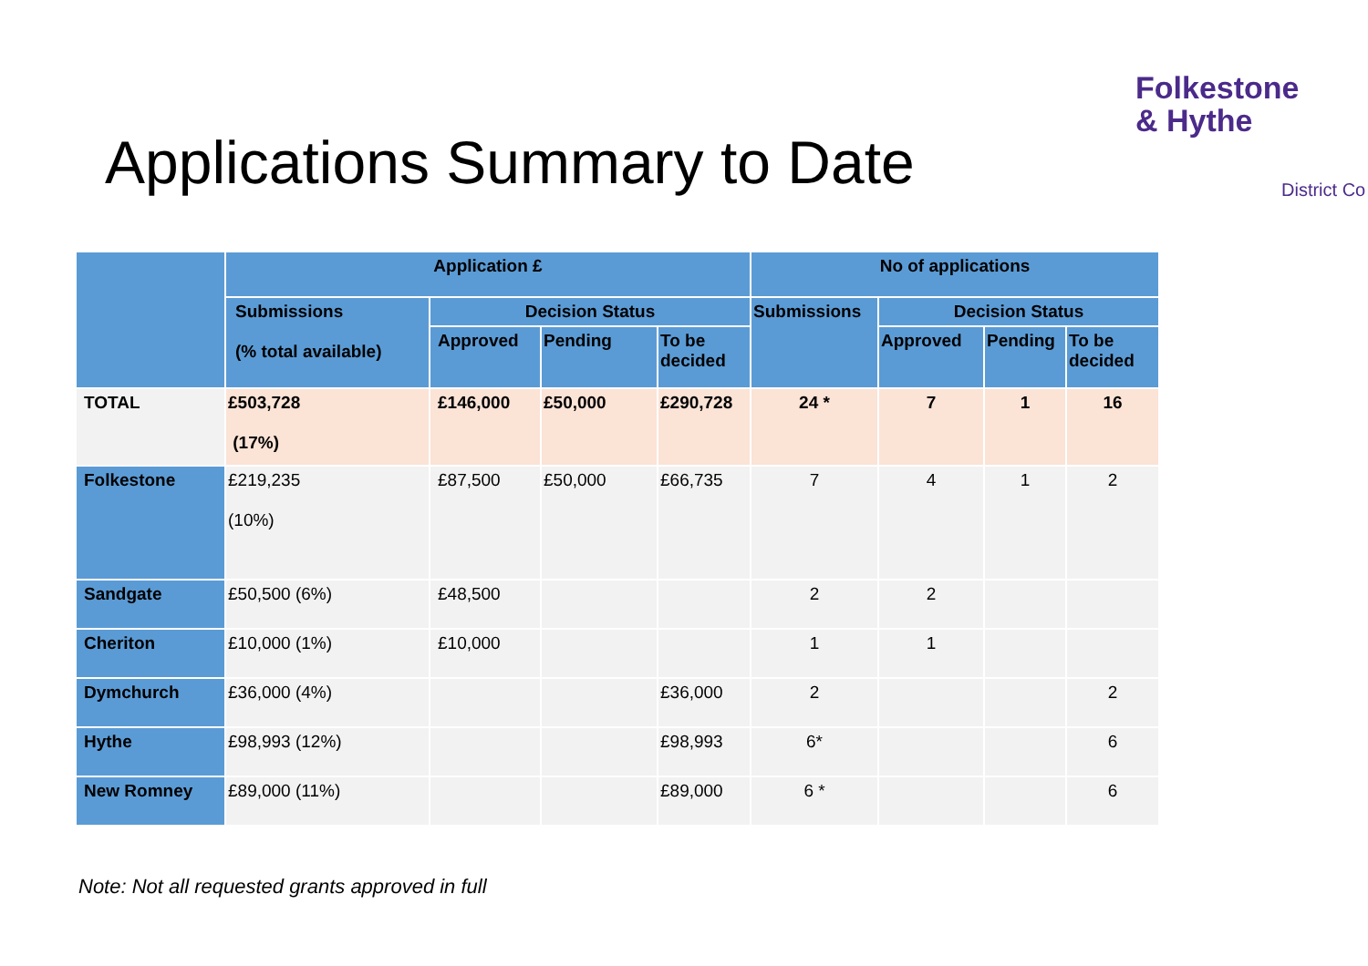Folkestone
& Hythe
District Co
Applications Summary to Date
| | Application £ | | | | No of applications | | | |
| --- | --- | --- | --- | --- | --- | --- | --- | --- |
| | Submissions (% total available) | Decision Status | | | Submissions | Decision Status | | |
| | | Approved | Pending | To be decided | | Approved | Pending | To be decided |
| TOTAL | £503,728 (17%) | £146,000 | £50,000 | £290,728 | 24 * | 7 | 1 | 16 |
| Folkestone | £219,235 (10%) | £87,500 | £50,000 | £66,735 | 7 | 4 | 1 | 2 |
| Sandgate | £50,500 (6%) | £48,500 | | | 2 | 2 | | |
| Cheriton | £10,000 (1%) | £10,000 | | | 1 | 1 | | |
| Dymchurch | £36,000 (4%) | | | £36,000 | 2 | | | 2 |
| Hythe | £98,993 (12%) | | | £98,993 | 6* | | | 6 |
| New Romney | £89,000 (11%) | | | £89,000 | 6 * | | | 6 |
Note: Not all requested grants approved in full